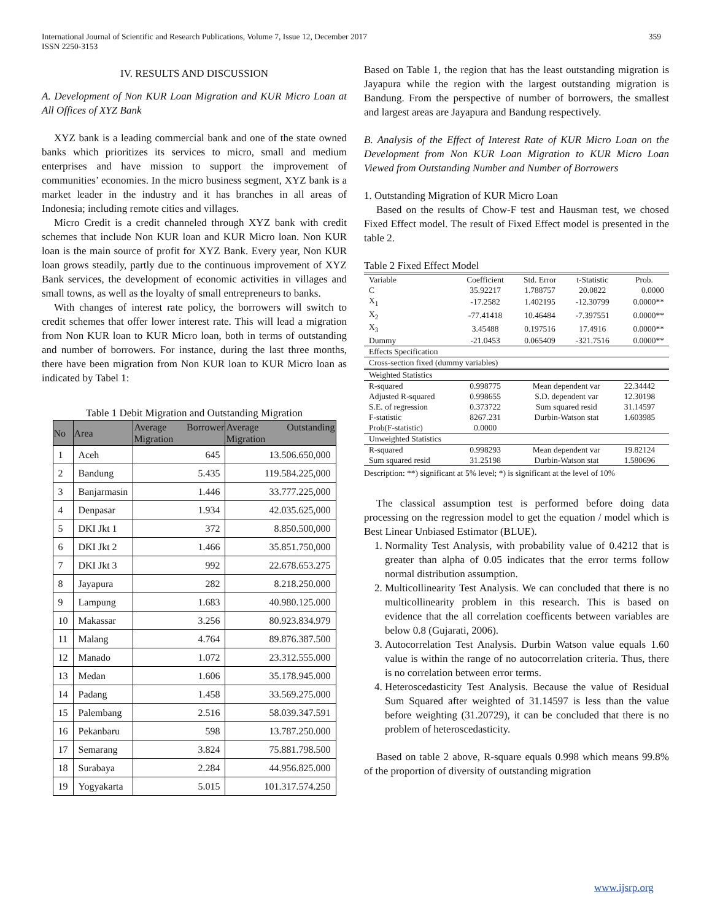International Journal of Scientific and Research Publications, Volume 7, Issue 12, December 2017
ISSN 2250-3153 359
IV. RESULTS AND DISCUSSION
A. Development of Non KUR Loan Migration and KUR Micro Loan at All Offices of XYZ Bank
XYZ bank is a leading commercial bank and one of the state owned banks which prioritizes its services to micro, small and medium enterprises and have mission to support the improvement of communities’ economies. In the micro business segment, XYZ bank is a market leader in the industry and it has branches in all areas of Indonesia; including remote cities and villages.
Micro Credit is a credit channeled through XYZ bank with credit schemes that include Non KUR loan and KUR Micro loan. Non KUR loan is the main source of profit for XYZ Bank. Every year, Non KUR loan grows steadily, partly due to the continuous improvement of XYZ Bank services, the development of economic activities in villages and small towns, as well as the loyalty of small entrepreneurs to banks.
With changes of interest rate policy, the borrowers will switch to credit schemes that offer lower interest rate. This will lead a migration from Non KUR loan to KUR Micro loan, both in terms of outstanding and number of borrowers. For instance, during the last three months, there have been migration from Non KUR loan to KUR Micro loan as indicated by Tabel 1:
Table 1 Debit Migration and Outstanding Migration
| No | Area | Average Borrower Migration | Average Outstanding Migration |
| --- | --- | --- | --- |
| 1 | Aceh | 645 | 13.506.650,000 |
| 2 | Bandung | 5.435 | 119.584.225,000 |
| 3 | Banjarmasin | 1.446 | 33.777.225,000 |
| 4 | Denpasar | 1.934 | 42.035.625,000 |
| 5 | DKI Jkt 1 | 372 | 8.850.500,000 |
| 6 | DKI Jkt 2 | 1.466 | 35.851.750,000 |
| 7 | DKI Jkt 3 | 992 | 22.678.653.275 |
| 8 | Jayapura | 282 | 8.218.250.000 |
| 9 | Lampung | 1.683 | 40.980.125.000 |
| 10 | Makassar | 3.256 | 80.923.834.979 |
| 11 | Malang | 4.764 | 89.876.387.500 |
| 12 | Manado | 1.072 | 23.312.555.000 |
| 13 | Medan | 1.606 | 35.178.945.000 |
| 14 | Padang | 1.458 | 33.569.275.000 |
| 15 | Palembang | 2.516 | 58.039.347.591 |
| 16 | Pekanbaru | 598 | 13.787.250.000 |
| 17 | Semarang | 3.824 | 75.881.798.500 |
| 18 | Surabaya | 2.284 | 44.956.825.000 |
| 19 | Yogyakarta | 5.015 | 101.317.574.250 |
Based on Table 1, the region that has the least outstanding migration is Jayapura while the region with the largest outstanding migration is Bandung. From the perspective of number of borrowers, the smallest and largest areas are Jayapura and Bandung respectively.
B. Analysis of the Effect of Interest Rate of KUR Micro Loan on the Development from Non KUR Loan Migration to KUR Micro Loan Viewed from Outstanding Number and Number of Borrowers
1. Outstanding Migration of KUR Micro Loan
Based on the results of Chow-F test and Hausman test, we chosed Fixed Effect model. The result of Fixed Effect model is presented in the table 2.
Table 2 Fixed Effect Model
| Variable | Coefficient | Std. Error | t-Statistic | Prob. |
| C | 35.92217 | 1.788757 | 20.0822 | 0.0000 |
| X<sub>1</sub> | -17.2582 | 1.402195 | -12.30799 | 0.0000** |
| X<sub>2</sub> | -77.41418 | 10.46484 | -7.397551 | 0.0000** |
| X<sub>3</sub> | 3.45488 | 0.197516 | 17.4916 | 0.0000** |
| Dummy | -21.0453 | 0.065409 | -321.7516 | 0.0000** |
| Effects Specification | | | | |
| Cross-section fixed (dummy variables) | | | | |
| Weighted Statistics | | | | |
| R-squared | 0.998775 | Mean dependent var | | 22.34442 |
| Adjusted R-squared | 0.998655 | S.D. dependent var | | 12.30198 |
| S.E. of regression | 0.373722 | Sum squared resid | | 31.14597 |
| F-statistic | 8267.231 | Durbin-Watson stat | | 1.603985 |
| Prob(F-statistic) | 0.0000 | | | |
| Unweighted Statistics | | | | |
| R-squared | 0.998293 | Mean dependent var | | 19.82124 |
| Sum squared resid | 31.25198 | Durbin-Watson stat | | 1.580696 |
Description: **) significant at 5% level; *) is significant at the level of 10%
The classical assumption test is performed before doing data processing on the regression model to get the equation / model which is Best Linear Unbiased Estimator (BLUE).
1. Normality Test Analysis, with probability value of 0.4212 that is greater than alpha of 0.05 indicates that the error terms follow normal distribution assumption.
2. Multicollinearity Test Analysis. We can concluded that there is no multicollinearity problem in this research. This is based on evidence that the all correlation coefficents between variables are below 0.8 (Gujarati, 2006).
3. Autocorrelation Test Analysis. Durbin Watson value equals 1.60 value is within the range of no autocorrelation criteria. Thus, there is no correlation between error terms.
4. Heteroscedasticity Test Analysis. Because the value of Residual Sum Squared after weighted of 31.14597 is less than the value before weighting (31.20729), it can be concluded that there is no problem of heteroscedasticity.
Based on table 2 above, R-square equals 0.998 which means 99.8% of the proportion of diversity of outstanding migration
www.ijsrp.org